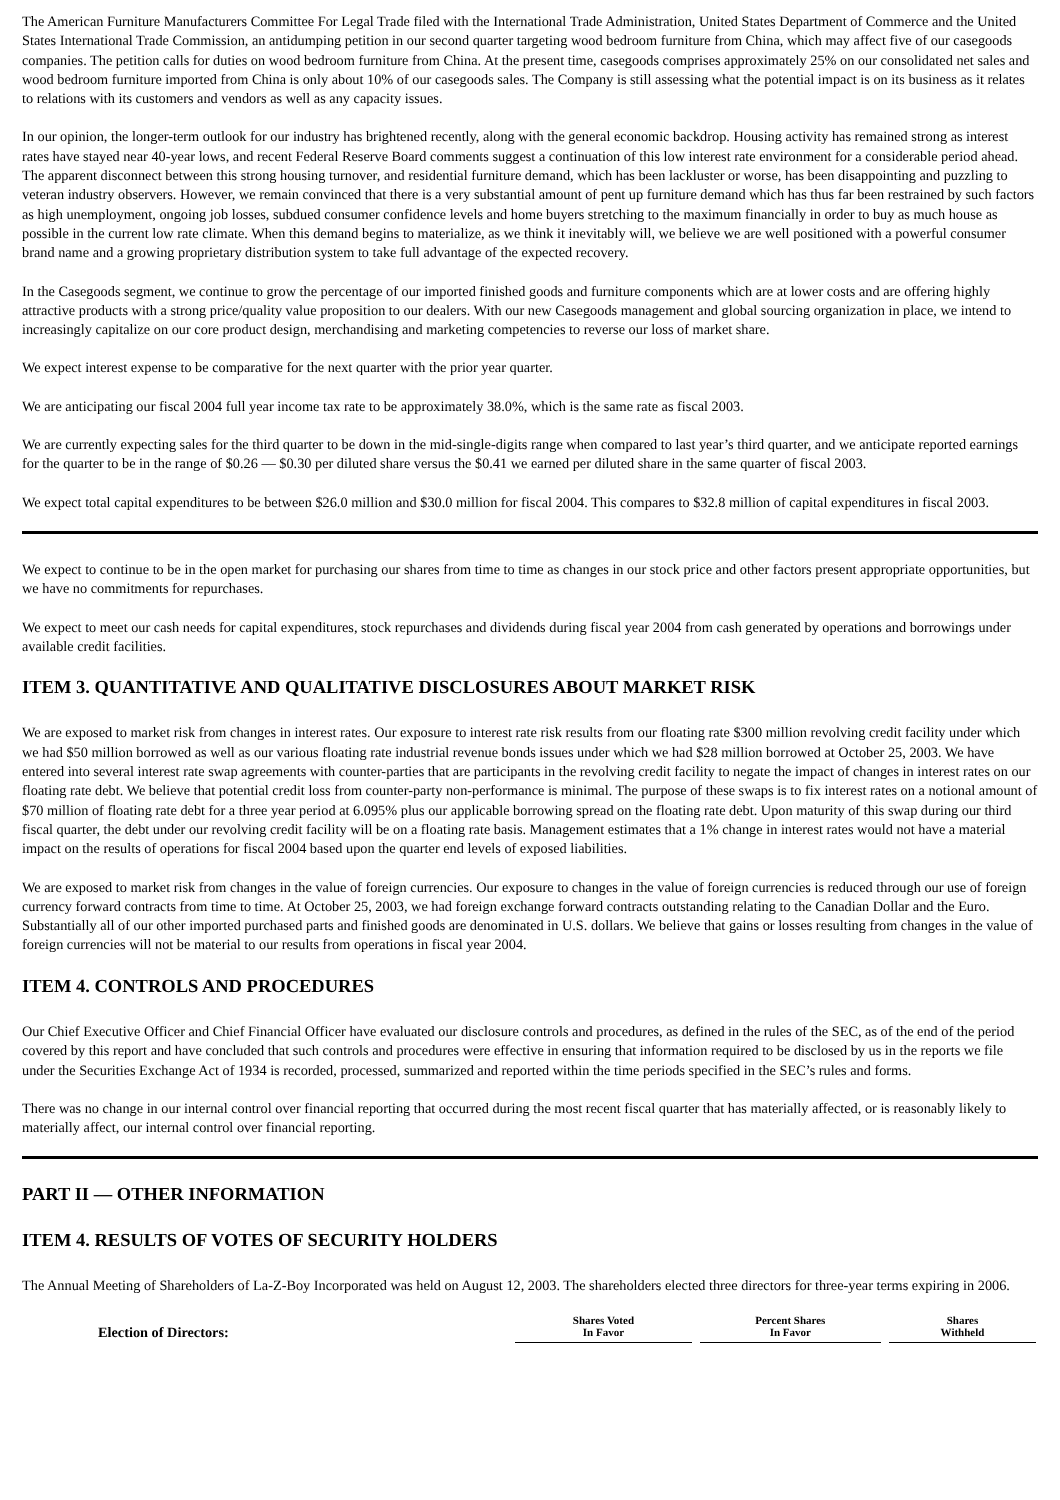The American Furniture Manufacturers Committee For Legal Trade filed with the International Trade Administration, United States Department of Commerce and the United States International Trade Commission, an antidumping petition in our second quarter targeting wood bedroom furniture from China, which may affect five of our casegoods companies. The petition calls for duties on wood bedroom furniture from China. At the present time, casegoods comprises approximately 25% on our consolidated net sales and wood bedroom furniture imported from China is only about 10% of our casegoods sales. The Company is still assessing what the potential impact is on its business as it relates to relations with its customers and vendors as well as any capacity issues.
In our opinion, the longer-term outlook for our industry has brightened recently, along with the general economic backdrop. Housing activity has remained strong as interest rates have stayed near 40-year lows, and recent Federal Reserve Board comments suggest a continuation of this low interest rate environment for a considerable period ahead. The apparent disconnect between this strong housing turnover, and residential furniture demand, which has been lackluster or worse, has been disappointing and puzzling to veteran industry observers. However, we remain convinced that there is a very substantial amount of pent up furniture demand which has thus far been restrained by such factors as high unemployment, ongoing job losses, subdued consumer confidence levels and home buyers stretching to the maximum financially in order to buy as much house as possible in the current low rate climate. When this demand begins to materialize, as we think it inevitably will, we believe we are well positioned with a powerful consumer brand name and a growing proprietary distribution system to take full advantage of the expected recovery.
In the Casegoods segment, we continue to grow the percentage of our imported finished goods and furniture components which are at lower costs and are offering highly attractive products with a strong price/quality value proposition to our dealers. With our new Casegoods management and global sourcing organization in place, we intend to increasingly capitalize on our core product design, merchandising and marketing competencies to reverse our loss of market share.
We expect interest expense to be comparative for the next quarter with the prior year quarter.
We are anticipating our fiscal 2004 full year income tax rate to be approximately 38.0%, which is the same rate as fiscal 2003.
We are currently expecting sales for the third quarter to be down in the mid-single-digits range when compared to last year’s third quarter, and we anticipate reported earnings for the quarter to be in the range of $0.26 — $0.30 per diluted share versus the $0.41 we earned per diluted share in the same quarter of fiscal 2003.
We expect total capital expenditures to be between $26.0 million and $30.0 million for fiscal 2004. This compares to $32.8 million of capital expenditures in fiscal 2003.
We expect to continue to be in the open market for purchasing our shares from time to time as changes in our stock price and other factors present appropriate opportunities, but we have no commitments for repurchases.
We expect to meet our cash needs for capital expenditures, stock repurchases and dividends during fiscal year 2004 from cash generated by operations and borrowings under available credit facilities.
ITEM 3. QUANTITATIVE AND QUALITATIVE DISCLOSURES ABOUT MARKET RISK
We are exposed to market risk from changes in interest rates. Our exposure to interest rate risk results from our floating rate $300 million revolving credit facility under which we had $50 million borrowed as well as our various floating rate industrial revenue bonds issues under which we had $28 million borrowed at October 25, 2003. We have entered into several interest rate swap agreements with counter-parties that are participants in the revolving credit facility to negate the impact of changes in interest rates on our floating rate debt. We believe that potential credit loss from counter-party non-performance is minimal. The purpose of these swaps is to fix interest rates on a notional amount of $70 million of floating rate debt for a three year period at 6.095% plus our applicable borrowing spread on the floating rate debt. Upon maturity of this swap during our third fiscal quarter, the debt under our revolving credit facility will be on a floating rate basis. Management estimates that a 1% change in interest rates would not have a material impact on the results of operations for fiscal 2004 based upon the quarter end levels of exposed liabilities.
We are exposed to market risk from changes in the value of foreign currencies. Our exposure to changes in the value of foreign currencies is reduced through our use of foreign currency forward contracts from time to time. At October 25, 2003, we had foreign exchange forward contracts outstanding relating to the Canadian Dollar and the Euro. Substantially all of our other imported purchased parts and finished goods are denominated in U.S. dollars. We believe that gains or losses resulting from changes in the value of foreign currencies will not be material to our results from operations in fiscal year 2004.
ITEM 4. CONTROLS AND PROCEDURES
Our Chief Executive Officer and Chief Financial Officer have evaluated our disclosure controls and procedures, as defined in the rules of the SEC, as of the end of the period covered by this report and have concluded that such controls and procedures were effective in ensuring that information required to be disclosed by us in the reports we file under the Securities Exchange Act of 1934 is recorded, processed, summarized and reported within the time periods specified in the SEC’s rules and forms.
There was no change in our internal control over financial reporting that occurred during the most recent fiscal quarter that has materially affected, or is reasonably likely to materially affect, our internal control over financial reporting.
PART II — OTHER INFORMATION
ITEM 4. RESULTS OF VOTES OF SECURITY HOLDERS
The Annual Meeting of Shareholders of La-Z-Boy Incorporated was held on August 12, 2003. The shareholders elected three directors for three-year terms expiring in 2006.
| Election of Directors: | Shares Voted In Favor | | Percent Shares In Favor | | Shares Withheld | |